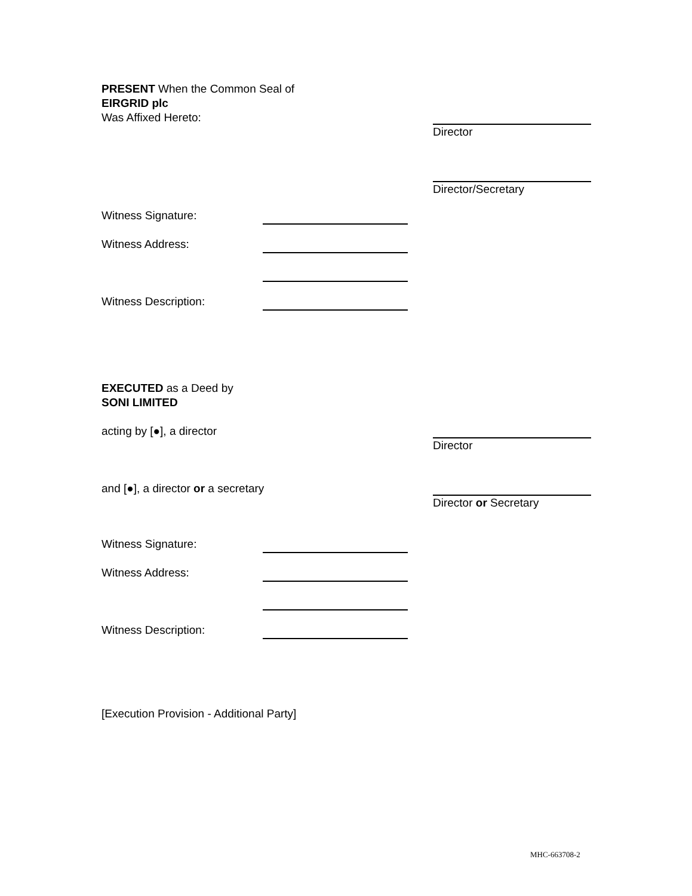PRESENT When the Common Seal of
EIRGRID plc
Was Affixed Hereto:
Director
Director/Secretary
Witness Signature:
Witness Address:
Witness Description:
EXECUTED as a Deed by
SONI LIMITED
acting by [●], a director Director
and [●], a director or a secretary
Director or Secretary
Witness Signature:
Witness Address:
Witness Description:
[Execution Provision - Additional Party]
MHC-663708-2